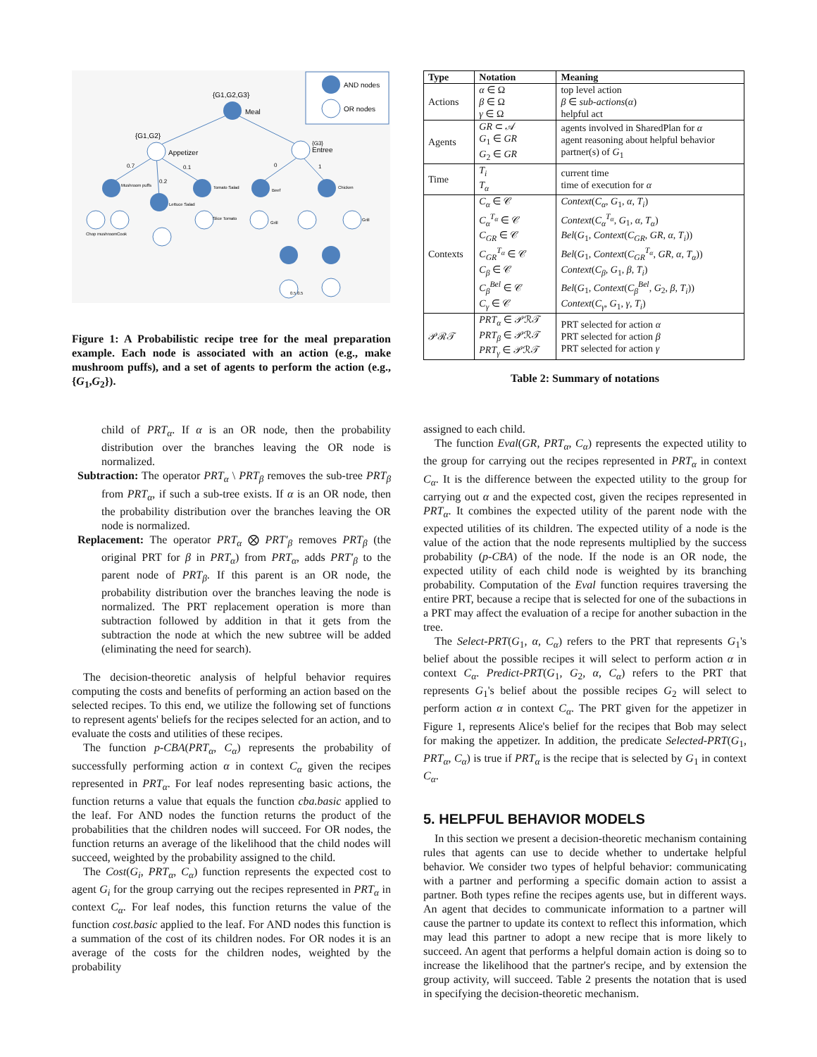AND nodes
OR nodes
Meal
{G1,G2,G3}
Appetizer
{G1,G2}
Entree
{G3}
0.7
0.2
0.1
0
1
Mushroom puffs
Lettuce Salad
Tomato Salad
Beef
Chicken
Chop mushroom
Cook
Slice Tomato
Grill
Grill
0.5 0.5
Figure 1: A Probabilistic recipe tree for the meal preparation example. Each node is associated with an action (e.g., make mushroom puffs), and a set of agents to perform the action (e.g., {G<sub>1</sub>,G<sub>2</sub>}).
child of PRT<sub>α</sub>. If α is an OR node, then the probability distribution over the branches leaving the OR node is normalized.
Subtraction: The operator PRT<sub>α</sub> \ PRT<sub>β</sub> removes the sub-tree PRT<sub>β</sub> from PRT<sub>α</sub>, if such a sub-tree exists. If α is an OR node, then the probability distribution over the branches leaving the OR node is normalized.
Replacement: The operator PRT<sub>α</sub> ⨂ PRT′<sub>β</sub> removes PRT<sub>β</sub> (the original PRT for β in PRT<sub>α</sub>) from PRT<sub>α</sub>, adds PRT′<sub>β</sub> to the parent node of PRT<sub>β</sub>. If this parent is an OR node, the probability distribution over the branches leaving the node is normalized. The PRT replacement operation is more than subtraction followed by addition in that it gets from the subtraction the node at which the new subtree will be added (eliminating the need for search).
The decision-theoretic analysis of helpful behavior requires computing the costs and benefits of performing an action based on the selected recipes. To this end, we utilize the following set of functions to represent agents' beliefs for the recipes selected for an action, and to evaluate the costs and utilities of these recipes.
The function p-CBA(PRT<sub>α</sub>, C<sub>α</sub>) represents the probability of successfully performing action α in context C<sub>α</sub> given the recipes represented in PRT<sub>α</sub>. For leaf nodes representing basic actions, the function returns a value that equals the function cba.basic applied to the leaf. For AND nodes the function returns the product of the probabilities that the children nodes will succeed. For OR nodes, the function returns an average of the likelihood that the child nodes will succeed, weighted by the probability assigned to the child.
The Cost(G<sub>i</sub>, PRT<sub>α</sub>, C<sub>α</sub>) function represents the expected cost to agent G<sub>i</sub> for the group carrying out the recipes represented in PRT<sub>α</sub> in context C<sub>α</sub>. For leaf nodes, this function returns the value of the function cost.basic applied to the leaf. For AND nodes this function is a summation of the cost of its children nodes. For OR nodes it is an average of the costs for the children nodes, weighted by the probability
| Type | Notation | Meaning |
| --- | --- | --- |
| Actions | α ∈ Ω β ∈ Ω γ ∈ Ω | top level action β ∈ sub-actions ( α ) helpful act |
| Agents | GR ⊂ 𝒜 G<sub>1</sub> ∈ GR G<sub>2</sub> ∈ GR | agents involved in SharedPlan for α agent reasoning about helpful behavior partner(s) of G<sub>1</sub> |
| Time | T<sub>i</sub> T<sub>α</sub> | current time time of execution for α |
| Contexts | C<sub>α</sub> ∈ 𝒞 C<sub>α</sub><sup>T<sub>α</sub></sup> ∈ 𝒞 C<sub>GR</sub> ∈ 𝒞 C<sub>GR</sub><sup>T<sub>α</sub></sup> ∈ 𝒞 C<sub>β</sub> ∈ 𝒞 C<sub>β</sub><sup>Bel</sup> ∈ 𝒞 C<sub>γ</sub> ∈ 𝒞 | Context ( C<sub>α</sub> , G<sub>1</sub>, α , T<sub>i</sub> ) Context ( C<sub>α</sub><sup>T<sub>α</sub></sup> , G<sub>1</sub>, α , T<sub>α</sub> ) Bel ( G<sub>1</sub>, Context ( C<sub>GR</sub> , GR , α , T<sub>i</sub> )) Bel ( G<sub>1</sub>, Context ( C<sub>GR</sub><sup>T<sub>α</sub></sup> , GR , α , T<sub>α</sub> )) Context ( C<sub>β</sub> , G<sub>1</sub>, β , T<sub>i</sub> ) Bel ( G<sub>1</sub>, Context ( C<sub>β</sub><sup>Bel</sup> , G<sub>2</sub>, β , T<sub>i</sub> )) Context ( C<sub>γ</sub> , G<sub>1</sub>, γ , T<sub>i</sub> ) |
| 𝒫ℛ𝒯 | PRT<sub>α</sub> ∈ 𝒫ℛ𝒯 PRT<sub>β</sub> ∈ 𝒫ℛ𝒯 PRT<sub>γ</sub> ∈ 𝒫ℛ𝒯 | PRT selected for action α PRT selected for action β PRT selected for action γ |
Table 2: Summary of notations
assigned to each child.
The function Eval(GR, PRT<sub>α</sub>, C<sub>α</sub>) represents the expected utility to the group for carrying out the recipes represented in PRT<sub>α</sub> in context C<sub>α</sub>. It is the difference between the expected utility to the group for carrying out α and the expected cost, given the recipes represented in PRT<sub>α</sub>. It combines the expected utility of the parent node with the expected utilities of its children. The expected utility of a node is the value of the action that the node represents multiplied by the success probability (p-CBA) of the node. If the node is an OR node, the expected utility of each child node is weighted by its branching probability. Computation of the Eval function requires traversing the entire PRT, because a recipe that is selected for one of the subactions in a PRT may affect the evaluation of a recipe for another subaction in the tree.
The Select-PRT(G<sub>1</sub>, α, C<sub>α</sub>) refers to the PRT that represents G<sub>1</sub>'s belief about the possible recipes it will select to perform action α in context C<sub>α</sub>. Predict-PRT(G<sub>1</sub>, G<sub>2</sub>, α, C<sub>α</sub>) refers to the PRT that represents G<sub>1</sub>'s belief about the possible recipes G<sub>2</sub> will select to perform action α in context C<sub>α</sub>. The PRT given for the appetizer in Figure 1, represents Alice's belief for the recipes that Bob may select for making the appetizer. In addition, the predicate Selected-PRT(G<sub>1</sub>, PRT<sub>α</sub>, C<sub>α</sub>) is true if PRT<sub>α</sub> is the recipe that is selected by G<sub>1</sub> in context C<sub>α</sub>.
5. HELPFUL BEHAVIOR MODELS
In this section we present a decision-theoretic mechanism containing rules that agents can use to decide whether to undertake helpful behavior. We consider two types of helpful behavior: communicating with a partner and performing a specific domain action to assist a partner. Both types refine the recipes agents use, but in different ways. An agent that decides to communicate information to a partner will cause the partner to update its context to reflect this information, which may lead this partner to adopt a new recipe that is more likely to succeed. An agent that performs a helpful domain action is doing so to increase the likelihood that the partner's recipe, and by extension the group activity, will succeed. Table 2 presents the notation that is used in specifying the decision-theoretic mechanism.